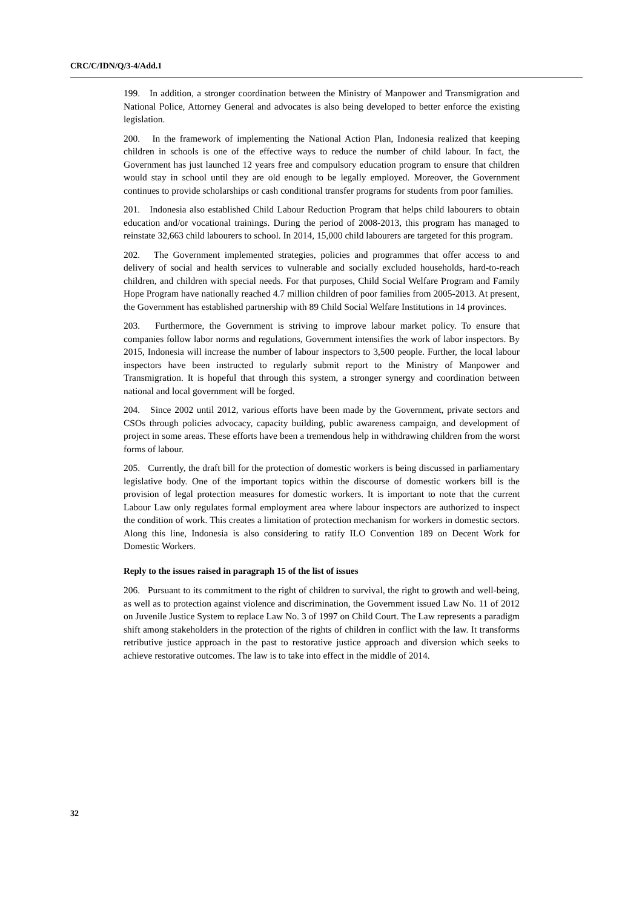CRC/C/IDN/Q/3-4/Add.1
199. In addition, a stronger coordination between the Ministry of Manpower and Transmigration and National Police, Attorney General and advocates is also being developed to better enforce the existing legislation.
200. In the framework of implementing the National Action Plan, Indonesia realized that keeping children in schools is one of the effective ways to reduce the number of child labour. In fact, the Government has just launched 12 years free and compulsory education program to ensure that children would stay in school until they are old enough to be legally employed. Moreover, the Government continues to provide scholarships or cash conditional transfer programs for students from poor families.
201. Indonesia also established Child Labour Reduction Program that helps child labourers to obtain education and/or vocational trainings. During the period of 2008-2013, this program has managed to reinstate 32,663 child labourers to school. In 2014, 15,000 child labourers are targeted for this program.
202. The Government implemented strategies, policies and programmes that offer access to and delivery of social and health services to vulnerable and socially excluded households, hard-to-reach children, and children with special needs. For that purposes, Child Social Welfare Program and Family Hope Program have nationally reached 4.7 million children of poor families from 2005-2013. At present, the Government has established partnership with 89 Child Social Welfare Institutions in 14 provinces.
203. Furthermore, the Government is striving to improve labour market policy. To ensure that companies follow labor norms and regulations, Government intensifies the work of labor inspectors. By 2015, Indonesia will increase the number of labour inspectors to 3,500 people. Further, the local labour inspectors have been instructed to regularly submit report to the Ministry of Manpower and Transmigration. It is hopeful that through this system, a stronger synergy and coordination between national and local government will be forged.
204. Since 2002 until 2012, various efforts have been made by the Government, private sectors and CSOs through policies advocacy, capacity building, public awareness campaign, and development of project in some areas. These efforts have been a tremendous help in withdrawing children from the worst forms of labour.
205. Currently, the draft bill for the protection of domestic workers is being discussed in parliamentary legislative body. One of the important topics within the discourse of domestic workers bill is the provision of legal protection measures for domestic workers. It is important to note that the current Labour Law only regulates formal employment area where labour inspectors are authorized to inspect the condition of work. This creates a limitation of protection mechanism for workers in domestic sectors. Along this line, Indonesia is also considering to ratify ILO Convention 189 on Decent Work for Domestic Workers.
Reply to the issues raised in paragraph 15 of the list of issues
206. Pursuant to its commitment to the right of children to survival, the right to growth and well-being, as well as to protection against violence and discrimination, the Government issued Law No. 11 of 2012 on Juvenile Justice System to replace Law No. 3 of 1997 on Child Court. The Law represents a paradigm shift among stakeholders in the protection of the rights of children in conflict with the law. It transforms retributive justice approach in the past to restorative justice approach and diversion which seeks to achieve restorative outcomes. The law is to take into effect in the middle of 2014.
32